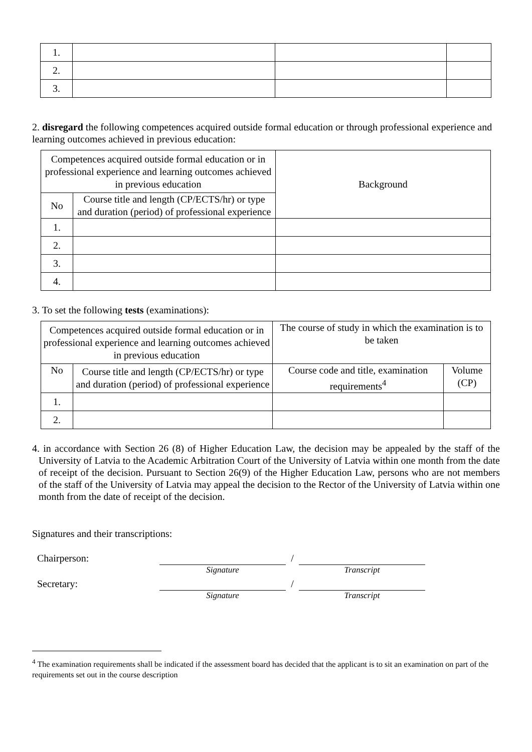| 1. | | | |
| 2. | | | |
| 3. | | | |
2. disregard the following competences acquired outside formal education or through professional experience and learning outcomes achieved in previous education:
| Competences acquired outside formal education or in professional experience and learning outcomes achieved in previous education | | Background |
| --- | --- | --- |
| No | Course title and length (CP/ECTS/hr) or type and duration (period) of professional experience | |
| 1. | | |
| 2. | | |
| 3. | | |
| 4. | | |
3. To set the following tests (examinations):
| Competences acquired outside formal education or in professional experience and learning outcomes achieved in previous education | | The course of study in which the examination is to be taken | |
| --- | --- | --- | --- |
| No | Course title and length (CP/ECTS/hr) or type and duration (period) of professional experience | Course code and title, examination requirements<sup>4</sup> | Volume (CP) |
| 1. | | | |
| 2. | | | |
4. in accordance with Section 26 (8) of Higher Education Law, the decision may be appealed by the staff of the University of Latvia to the Academic Arbitration Court of the University of Latvia within one month from the date of receipt of the decision. Pursuant to Section 26(9) of the Higher Education Law, persons who are not members of the staff of the University of Latvia may appeal the decision to the Rector of the University of Latvia within one month from the date of receipt of the decision.
Signatures and their transcriptions:
Chairperson:
Signature
/
Transcript
Secretary:
Signature
/
Transcript
<sup>4</sup> The examination requirements shall be indicated if the assessment board has decided that the applicant is to sit an examination on part of the requirements set out in the course description